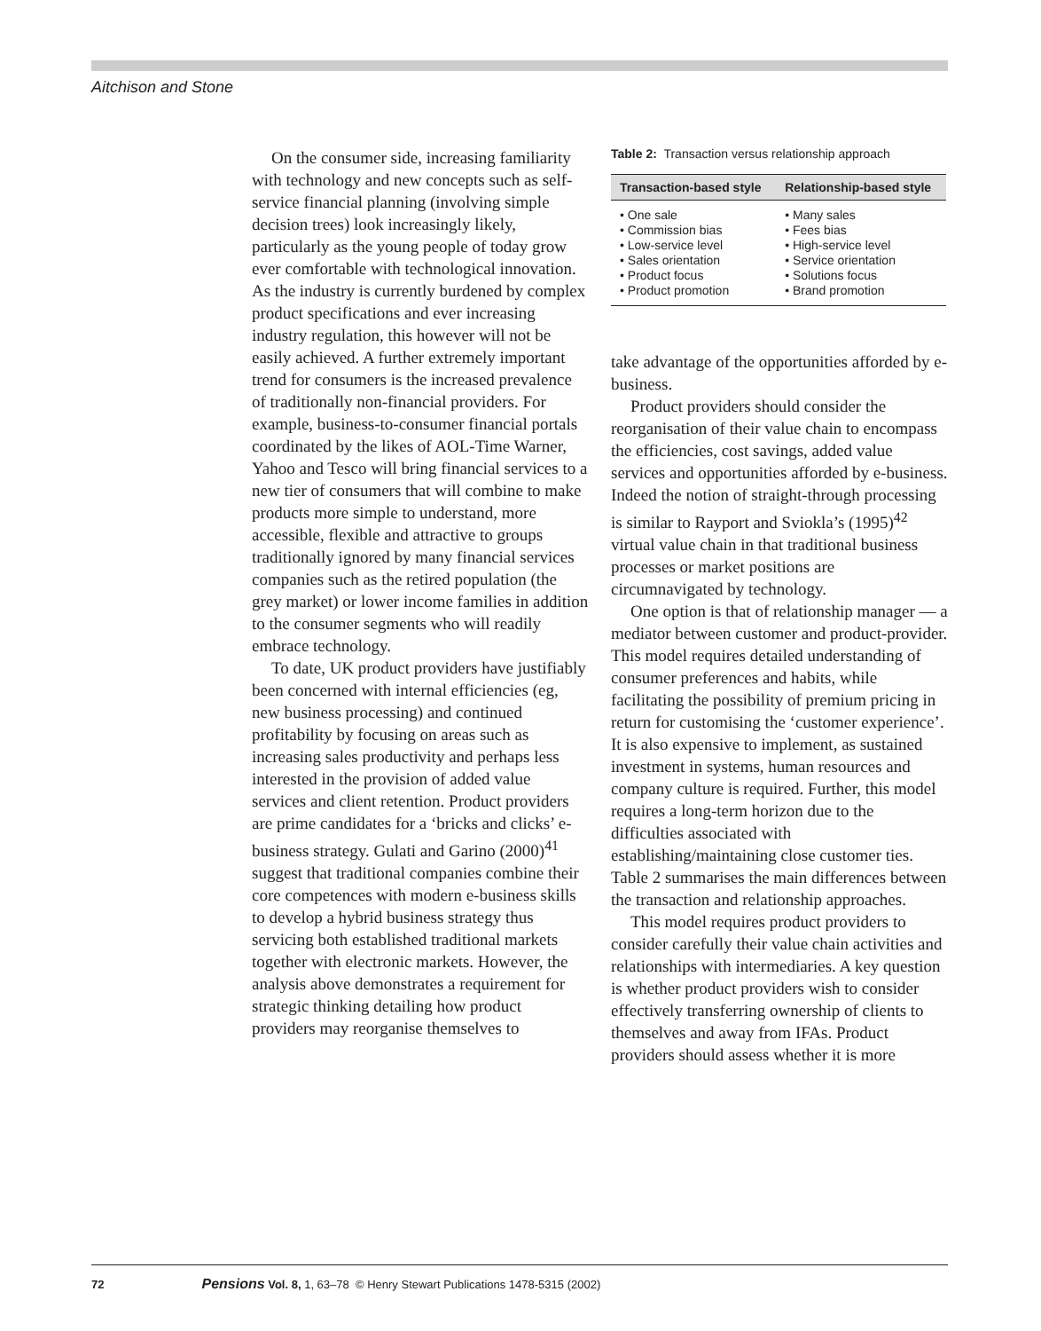Aitchison and Stone
On the consumer side, increasing familiarity with technology and new concepts such as self-service financial planning (involving simple decision trees) look increasingly likely, particularly as the young people of today grow ever comfortable with technological innovation. As the industry is currently burdened by complex product specifications and ever increasing industry regulation, this however will not be easily achieved. A further extremely important trend for consumers is the increased prevalence of traditionally non-financial providers. For example, business-to-consumer financial portals coordinated by the likes of AOL-Time Warner, Yahoo and Tesco will bring financial services to a new tier of consumers that will combine to make products more simple to understand, more accessible, flexible and attractive to groups traditionally ignored by many financial services companies such as the retired population (the grey market) or lower income families in addition to the consumer segments who will readily embrace technology.
To date, UK product providers have justifiably been concerned with internal efficiencies (eg, new business processing) and continued profitability by focusing on areas such as increasing sales productivity and perhaps less interested in the provision of added value services and client retention. Product providers are prime candidates for a ‘bricks and clicks’ e-business strategy. Gulati and Garino (2000)<sup>41</sup> suggest that traditional companies combine their core competences with modern e-business skills to develop a hybrid business strategy thus servicing both established traditional markets together with electronic markets. However, the analysis above demonstrates a requirement for strategic thinking detailing how product providers may reorganise themselves to
Table 2: Transaction versus relationship approach
| Transaction-based style | Relationship-based style |
| --- | --- |
| • One sale • Commission bias • Low-service level • Sales orientation • Product focus • Product promotion | • Many sales • Fees bias • High-service level • Service orientation • Solutions focus • Brand promotion |
take advantage of the opportunities afforded by e-business.
Product providers should consider the reorganisation of their value chain to encompass the efficiencies, cost savings, added value services and opportunities afforded by e-business. Indeed the notion of straight-through processing is similar to Rayport and Sviokla’s (1995)<sup>42</sup> virtual value chain in that traditional business processes or market positions are circumnavigated by technology.
One option is that of relationship manager — a mediator between customer and product-provider. This model requires detailed understanding of consumer preferences and habits, while facilitating the possibility of premium pricing in return for customising the ‘customer experience’. It is also expensive to implement, as sustained investment in systems, human resources and company culture is required. Further, this model requires a long-term horizon due to the difficulties associated with establishing/maintaining close customer ties. Table 2 summarises the main differences between the transaction and relationship approaches.
This model requires product providers to consider carefully their value chain activities and relationships with intermediaries. A key question is whether product providers wish to consider effectively transferring ownership of clients to themselves and away from IFAs. Product providers should assess whether it is more
72 Pensions Vol. 8, 1, 63–78 © Henry Stewart Publications 1478-5315 (2002)